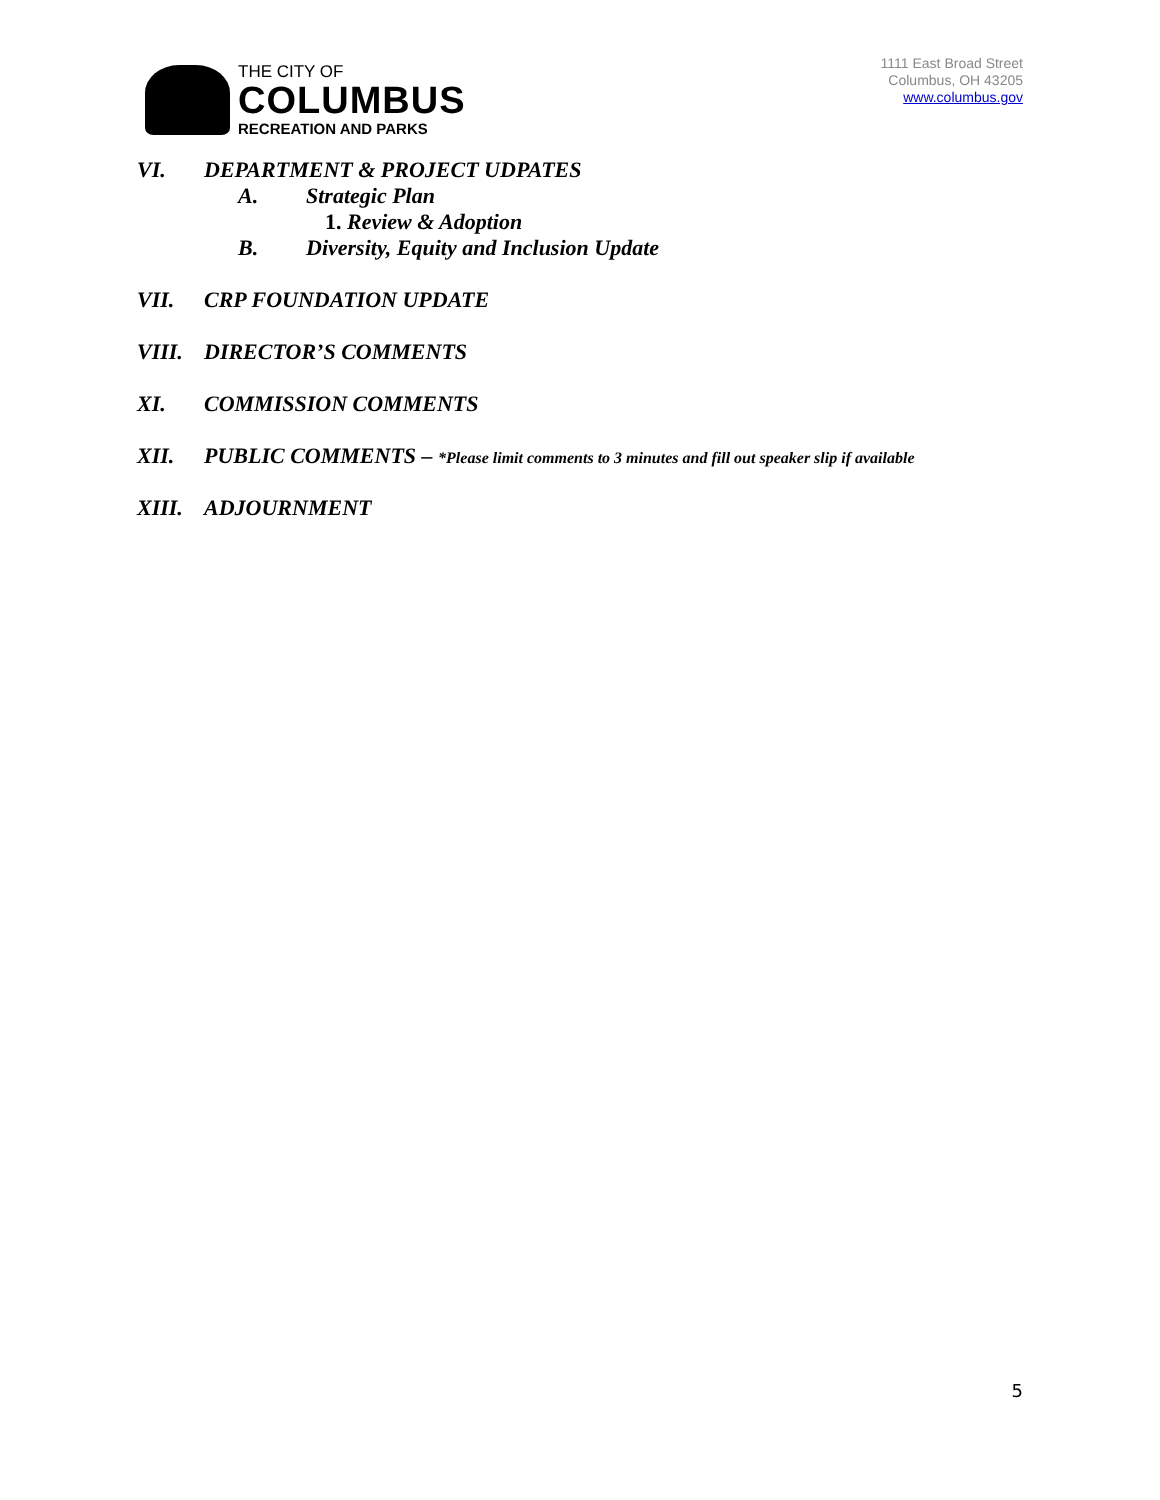THE CITY OF
COLUMBUS
RECREATION AND PARKS
1111 East Broad Street
Columbus, OH 43205
www.columbus.gov
VI. DEPARTMENT & PROJECT UDPATES
A. Strategic Plan
1. Review & Adoption
B. Diversity, Equity and Inclusion Update
VII. CRP FOUNDATION UPDATE
VIII. DIRECTOR’S COMMENTS
XI. COMMISSION COMMENTS
XII. PUBLIC COMMENTS – *Please limit comments to 3 minutes and fill out speaker slip if available
XIII. ADJOURNMENT
5